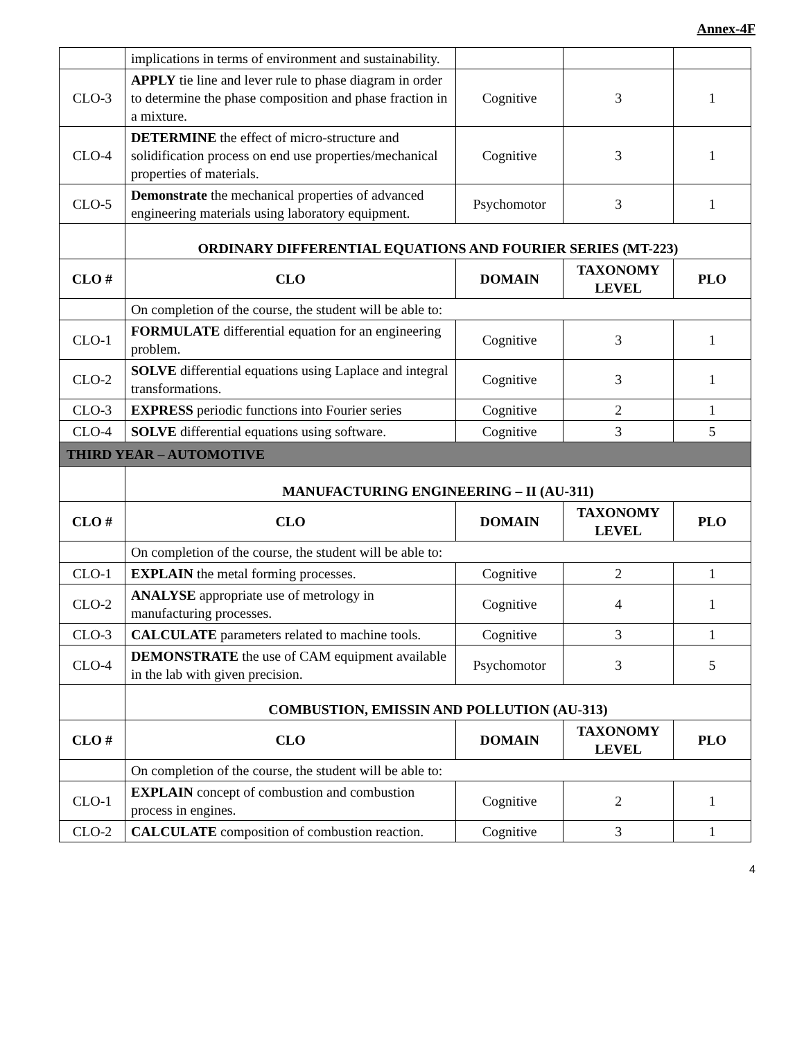Annex-4F
| | implications in terms of environment and sustainability. | | | |
| CLO-3 | APPLY tie line and lever rule to phase diagram in order to determine the phase composition and phase fraction in a mixture. | Cognitive | 3 | 1 |
| CLO-4 | DETERMINE the effect of micro-structure and solidification process on end use properties/mechanical properties of materials. | Cognitive | 3 | 1 |
| CLO-5 | Demonstrate the mechanical properties of advanced engineering materials using laboratory equipment. | Psychomotor | 3 | 1 |
| | ORDINARY DIFFERENTIAL EQUATIONS AND FOURIER SERIES (MT-223) | | | |
| CLO # | CLO | DOMAIN | TAXONOMY LEVEL | PLO |
| | On completion of the course, the student will be able to: | | | |
| CLO-1 | FORMULATE differential equation for an engineering problem. | Cognitive | 3 | 1 |
| CLO-2 | SOLVE differential equations using Laplace and integral transformations. | Cognitive | 3 | 1 |
| CLO-3 | EXPRESS periodic functions into Fourier series | Cognitive | 2 | 1 |
| CLO-4 | SOLVE differential equations using software. | Cognitive | 3 | 5 |
| THIRD YEAR – AUTOMOTIVE | | | | |
| | MANUFACTURING ENGINEERING – II (AU-311) | | | |
| CLO # | CLO | DOMAIN | TAXONOMY LEVEL | PLO |
| | On completion of the course, the student will be able to: | | | |
| CLO-1 | EXPLAIN the metal forming processes. | Cognitive | 2 | 1 |
| CLO-2 | ANALYSE appropriate use of metrology in manufacturing processes. | Cognitive | 4 | 1 |
| CLO-3 | CALCULATE parameters related to machine tools. | Cognitive | 3 | 1 |
| CLO-4 | DEMONSTRATE the use of CAM equipment available in the lab with given precision. | Psychomotor | 3 | 5 |
| | COMBUSTION, EMISSIN AND POLLUTION (AU-313) | | | |
| CLO # | CLO | DOMAIN | TAXONOMY LEVEL | PLO |
| | On completion of the course, the student will be able to: | | | |
| CLO-1 | EXPLAIN concept of combustion and combustion process in engines. | Cognitive | 2 | 1 |
| CLO-2 | CALCULATE composition of combustion reaction. | Cognitive | 3 | 1 |
4